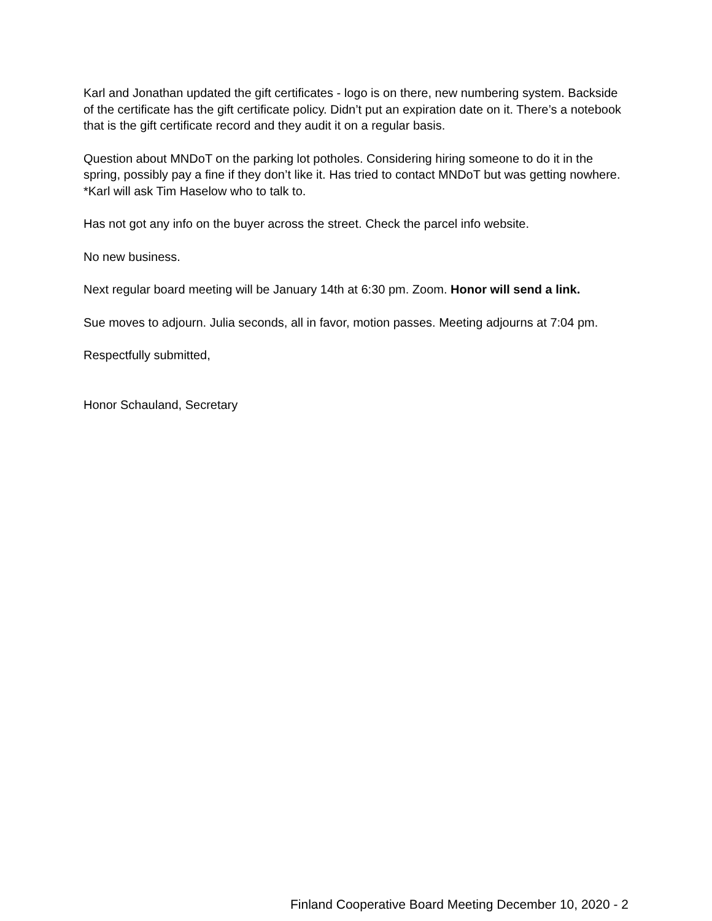Karl and Jonathan updated the gift certificates - logo is on there, new numbering system. Backside of the certificate has the gift certificate policy. Didn’t put an expiration date on it. There’s a notebook that is the gift certificate record and they audit it on a regular basis.
Question about MNDoT on the parking lot potholes. Considering hiring someone to do it in the spring, possibly pay a fine if they don’t like it. Has tried to contact MNDoT but was getting nowhere. *Karl will ask Tim Haselow who to talk to.
Has not got any info on the buyer across the street. Check the parcel info website.
No new business.
Next regular board meeting will be January 14th at 6:30 pm. Zoom. Honor will send a link.
Sue moves to adjourn. Julia seconds, all in favor, motion passes. Meeting adjourns at 7:04 pm.
Respectfully submitted,
Honor Schauland, Secretary
Finland Cooperative Board Meeting December 10, 2020 - 2